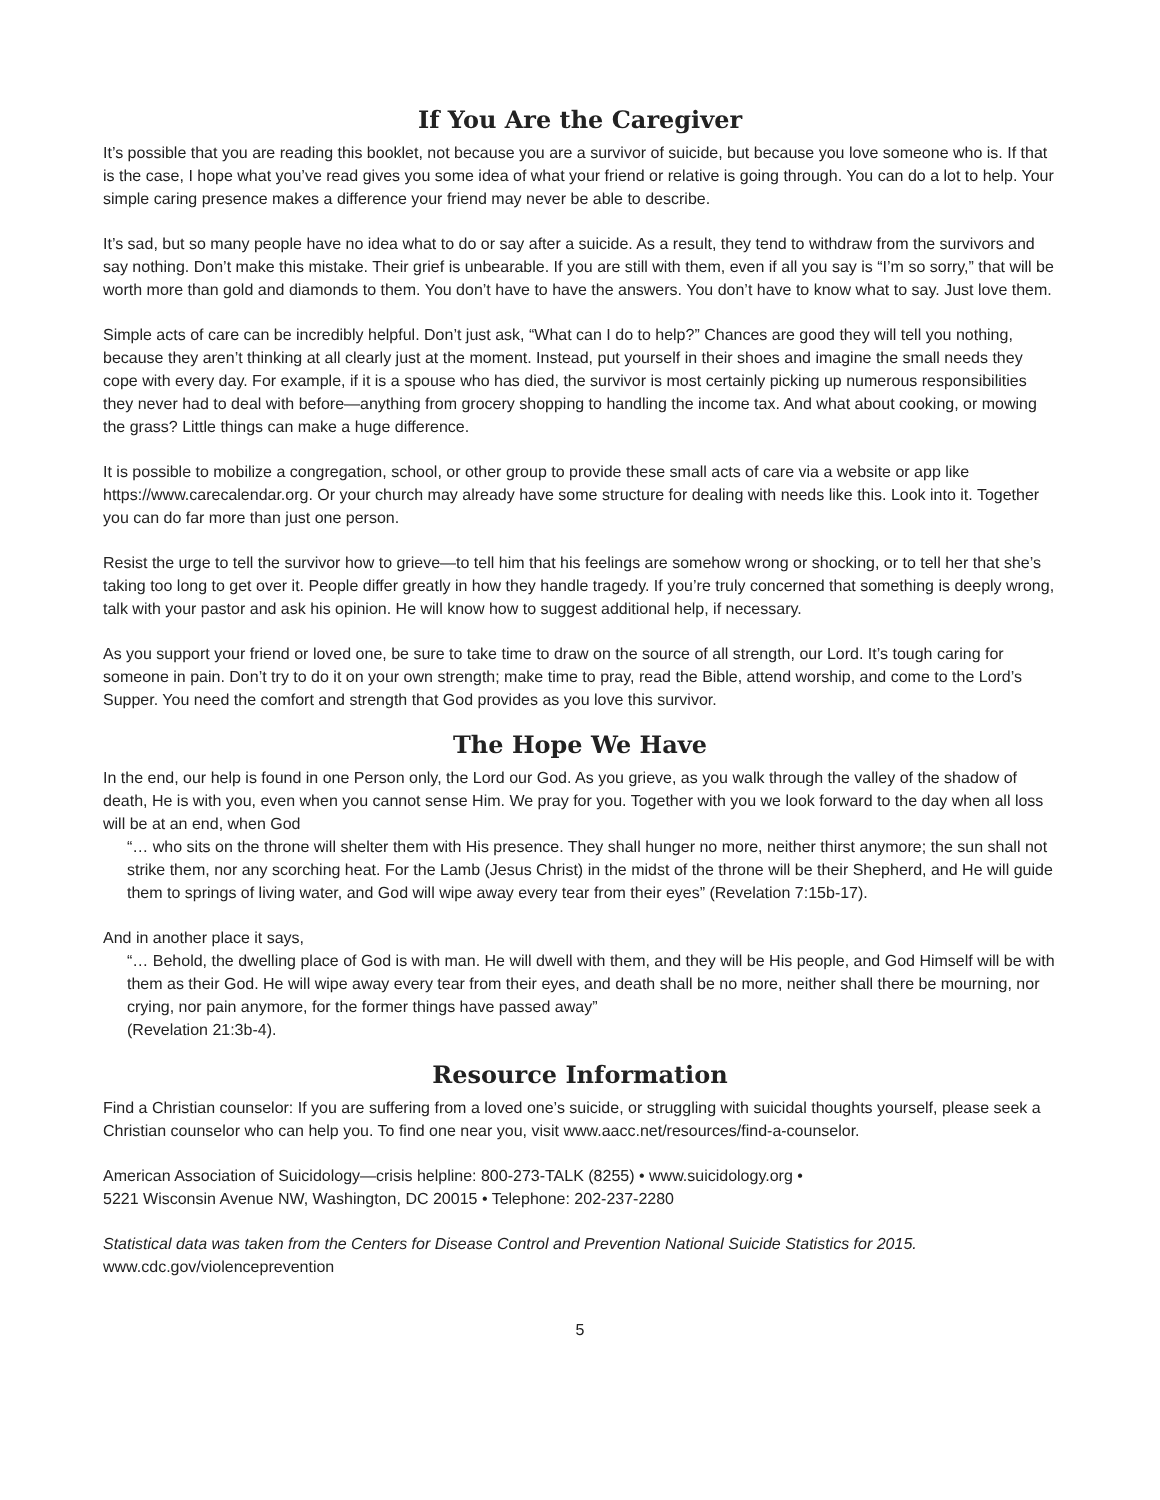If You Are the Caregiver
It’s possible that you are reading this booklet, not because you are a survivor of suicide, but because you love someone who is. If that is the case, I hope what you’ve read gives you some idea of what your friend or relative is going through. You can do a lot to help. Your simple caring presence makes a difference your friend may never be able to describe.
It’s sad, but so many people have no idea what to do or say after a suicide. As a result, they tend to withdraw from the survivors and say nothing. Don’t make this mistake. Their grief is unbearable. If you are still with them, even if all you say is “I’m so sorry,” that will be worth more than gold and diamonds to them. You don’t have to have the answers. You don’t have to know what to say. Just love them.
Simple acts of care can be incredibly helpful. Don’t just ask, “What can I do to help?” Chances are good they will tell you nothing, because they aren’t thinking at all clearly just at the moment. Instead, put yourself in their shoes and imagine the small needs they cope with every day. For example, if it is a spouse who has died, the survivor is most certainly picking up numerous responsibilities they never had to deal with before—anything from grocery shopping to handling the income tax. And what about cooking, or mowing the grass? Little things can make a huge difference.
It is possible to mobilize a congregation, school, or other group to provide these small acts of care via a website or app like https://www.carecalendar.org. Or your church may already have some structure for dealing with needs like this. Look into it. Together you can do far more than just one person.
Resist the urge to tell the survivor how to grieve—to tell him that his feelings are somehow wrong or shocking, or to tell her that she’s taking too long to get over it. People differ greatly in how they handle tragedy. If you’re truly concerned that something is deeply wrong, talk with your pastor and ask his opinion. He will know how to suggest additional help, if necessary.
As you support your friend or loved one, be sure to take time to draw on the source of all strength, our Lord. It’s tough caring for someone in pain. Don’t try to do it on your own strength; make time to pray, read the Bible, attend worship, and come to the Lord’s Supper. You need the comfort and strength that God provides as you love this survivor.
The Hope We Have
In the end, our help is found in one Person only, the Lord our God. As you grieve, as you walk through the valley of the shadow of death, He is with you, even when you cannot sense Him. We pray for you. Together with you we look forward to the day when all loss will be at an end, when God
“… who sits on the throne will shelter them with His presence. They shall hunger no more, neither thirst anymore; the sun shall not strike them, nor any scorching heat. For the Lamb (Jesus Christ) in the midst of the throne will be their Shepherd, and He will guide them to springs of living water, and God will wipe away every tear from their eyes” (Revelation 7:15b-17).
And in another place it says,
“… Behold, the dwelling place of God is with man. He will dwell with them, and they will be His people, and God Himself will be with them as their God. He will wipe away every tear from their eyes, and death shall be no more, neither shall there be mourning, nor crying, nor pain anymore, for the former things have passed away”
(Revelation 21:3b-4).
Resource Information
Find a Christian counselor: If you are suffering from a loved one’s suicide, or struggling with suicidal thoughts yourself, please seek a Christian counselor who can help you. To find one near you, visit www.aacc.net/resources/find-a-counselor.
American Association of Suicidology—crisis helpline: 800-273-TALK (8255) • www.suicidology.org •
5221 Wisconsin Avenue NW, Washington, DC 20015 • Telephone: 202-237-2280
Statistical data was taken from the Centers for Disease Control and Prevention National Suicide Statistics for 2015.
www.cdc.gov/violenceprevention
5